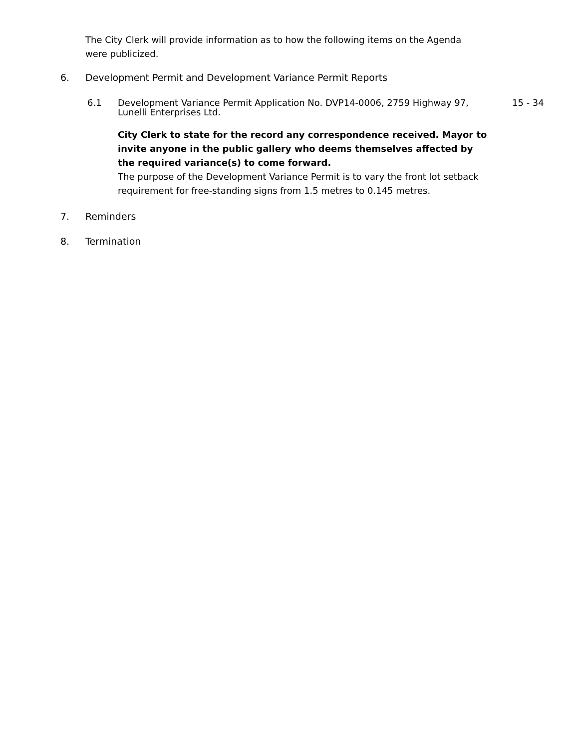The City Clerk will provide information as to how the following items on the Agenda were publicized.
6. Development Permit and Development Variance Permit Reports
6.1 Development Variance Permit Application No. DVP14-0006, 2759 Highway 97, Lunelli Enterprises Ltd. 15 - 34
City Clerk to state for the record any correspondence received. Mayor to invite anyone in the public gallery who deems themselves affected by the required variance(s) to come forward.
The purpose of the Development Variance Permit is to vary the front lot setback requirement for free-standing signs from 1.5 metres to 0.145 metres.
7. Reminders
8. Termination